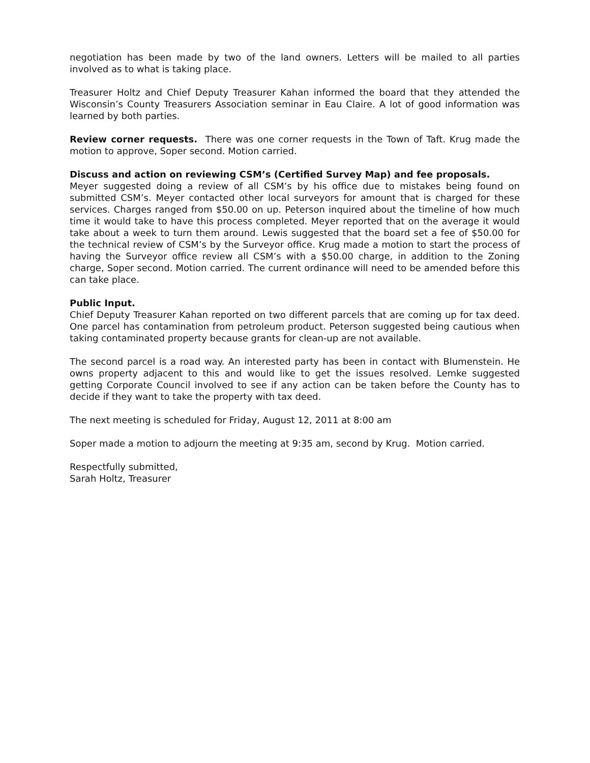negotiation has been made by two of the land owners. Letters will be mailed to all parties involved as to what is taking place.
Treasurer Holtz and Chief Deputy Treasurer Kahan informed the board that they attended the Wisconsin’s County Treasurers Association seminar in Eau Claire. A lot of good information was learned by both parties.
Review corner requests. There was one corner requests in the Town of Taft. Krug made the motion to approve, Soper second. Motion carried.
Discuss and action on reviewing CSM’s (Certified Survey Map) and fee proposals.
Meyer suggested doing a review of all CSM’s by his office due to mistakes being found on submitted CSM’s. Meyer contacted other local surveyors for amount that is charged for these services. Charges ranged from $50.00 on up. Peterson inquired about the timeline of how much time it would take to have this process completed. Meyer reported that on the average it would take about a week to turn them around. Lewis suggested that the board set a fee of $50.00 for the technical review of CSM’s by the Surveyor office. Krug made a motion to start the process of having the Surveyor office review all CSM’s with a $50.00 charge, in addition to the Zoning charge, Soper second. Motion carried. The current ordinance will need to be amended before this can take place.
Public Input.
Chief Deputy Treasurer Kahan reported on two different parcels that are coming up for tax deed. One parcel has contamination from petroleum product. Peterson suggested being cautious when taking contaminated property because grants for clean-up are not available.
The second parcel is a road way. An interested party has been in contact with Blumenstein. He owns property adjacent to this and would like to get the issues resolved. Lemke suggested getting Corporate Council involved to see if any action can be taken before the County has to decide if they want to take the property with tax deed.
The next meeting is scheduled for Friday, August 12, 2011 at 8:00 am
Soper made a motion to adjourn the meeting at 9:35 am, second by Krug. Motion carried.
Respectfully submitted,
Sarah Holtz, Treasurer